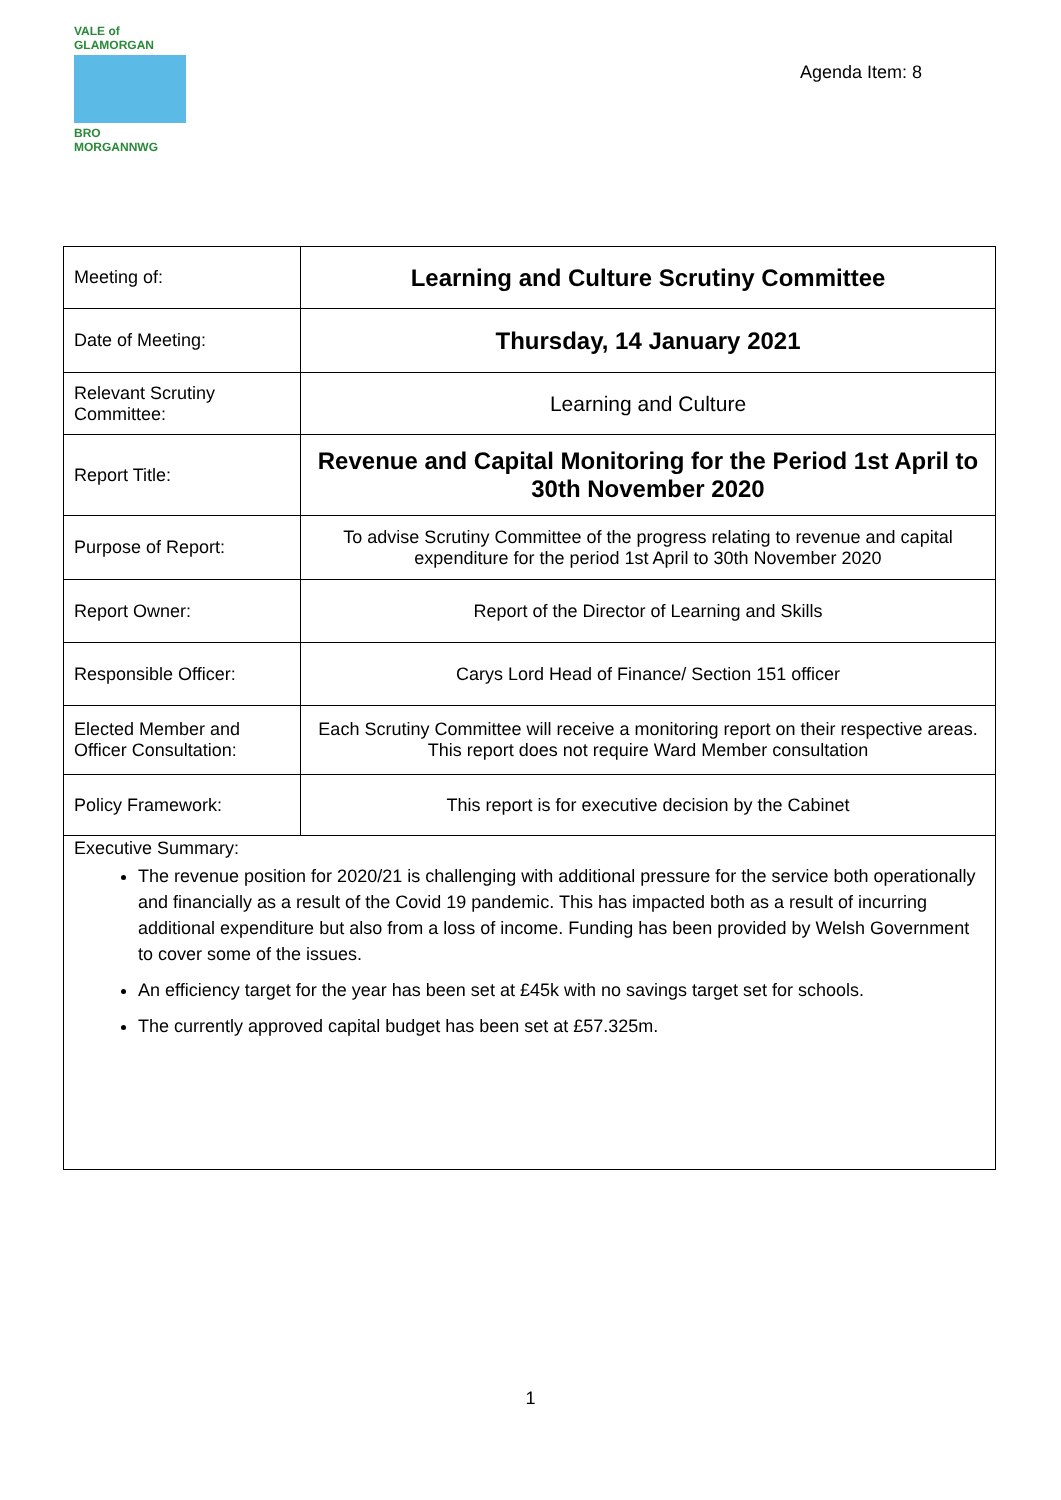VALE of GLAMORGAN
BRO MORGANNWG
Agenda Item: 8
| Meeting of: | Learning and Culture Scrutiny Committee |
| Date of Meeting: | Thursday, 14 January 2021 |
| Relevant Scrutiny Committee: | Learning and Culture |
| Report Title: | Revenue and Capital Monitoring for the Period 1st April to 30th November 2020 |
| Purpose of Report: | To advise Scrutiny Committee of the progress relating to revenue and capital expenditure for the period 1st April to 30th November 2020 |
| Report Owner: | Report of the Director of Learning and Skills |
| Responsible Officer: | Carys Lord Head of Finance/ Section 151 officer |
| Elected Member and Officer Consultation: | Each Scrutiny Committee will receive a monitoring report on their respective areas. This report does not require Ward Member consultation |
| Policy Framework: | This report is for executive decision by the Cabinet |
| Executive Summary: The revenue position for 2020/21 is challenging with additional pressure for the service both operationally and financially as a result of the Covid 19 pandemic. This has impacted both as a result of incurring additional expenditure but also from a loss of income. Funding has been provided by Welsh Government to cover some of the issues. An efficiency target for the year has been set at £45k with no savings target set for schools. The currently approved capital budget has been set at £57.325m. | |
1